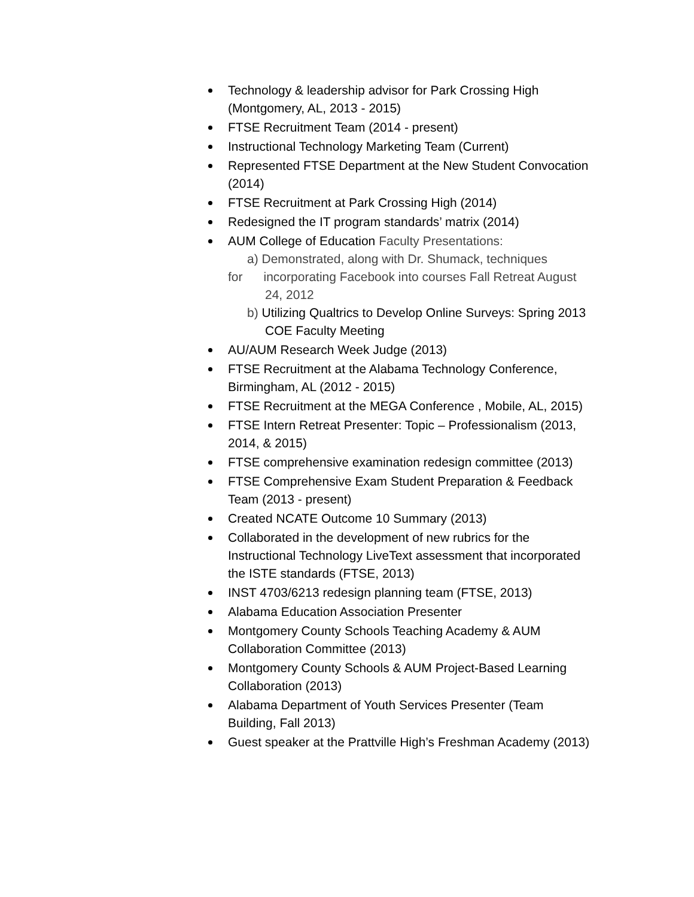Technology & leadership advisor for Park Crossing High (Montgomery, AL, 2013 - 2015)
FTSE Recruitment Team (2014 - present)
Instructional Technology Marketing Team (Current)
Represented FTSE Department at the New Student Convocation (2014)
FTSE Recruitment at Park Crossing High (2014)
Redesigned the IT program standards’ matrix (2014)
AUM College of Education Faculty Presentations:
a) Demonstrated, along with Dr. Shumack, techniques
for incorporating Facebook into courses Fall Retreat August 24, 2012
b) Utilizing Qualtrics to Develop Online Surveys: Spring 2013 COE Faculty Meeting
AU/AUM Research Week Judge (2013)
FTSE Recruitment at the Alabama Technology Conference, Birmingham, AL (2012 - 2015)
FTSE Recruitment at the MEGA Conference , Mobile, AL, 2015)
FTSE Intern Retreat Presenter: Topic – Professionalism (2013, 2014, & 2015)
FTSE comprehensive examination redesign committee (2013)
FTSE Comprehensive Exam Student Preparation & Feedback Team (2013 - present)
Created NCATE Outcome 10 Summary (2013)
Collaborated in the development of new rubrics for the Instructional Technology LiveText assessment that incorporated the ISTE standards (FTSE, 2013)
INST 4703/6213 redesign planning team (FTSE, 2013)
Alabama Education Association Presenter
Montgomery County Schools Teaching Academy & AUM Collaboration Committee (2013)
Montgomery County Schools & AUM Project-Based Learning Collaboration (2013)
Alabama Department of Youth Services Presenter (Team Building, Fall 2013)
Guest speaker at the Prattville High’s Freshman Academy (2013)